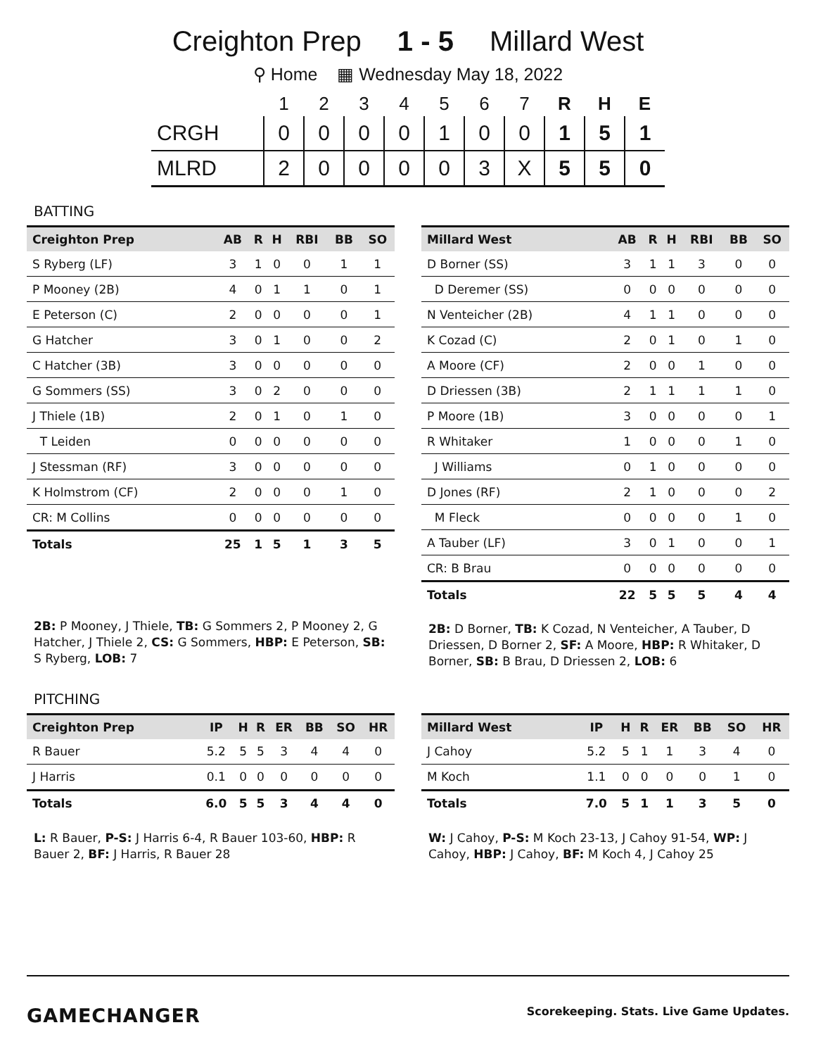Creighton Prep 1 - 5 Millard West
⚲ Home ▦ Wednesday May 18, 2022
| | 1 | 2 | 3 | 4 | 5 | 6 | 7 | R | H | E |
| --- | --- | --- | --- | --- | --- | --- | --- | --- | --- | --- |
| CRGH | 0 | 0 | 0 | 0 | 1 | 0 | 0 | 1 | 5 | 1 |
| MLRD | 2 | 0 | 0 | 0 | 0 | 3 | X | 5 | 5 | 0 |
BATTING
| Creighton Prep | AB | R | H | RBI | BB | SO |
| --- | --- | --- | --- | --- | --- | --- |
| S Ryberg (LF) | 3 | 1 | 0 | 0 | 1 | 1 |
| P Mooney (2B) | 4 | 0 | 1 | 1 | 0 | 1 |
| E Peterson (C) | 2 | 0 | 0 | 0 | 0 | 1 |
| G Hatcher | 3 | 0 | 1 | 0 | 0 | 2 |
| C Hatcher (3B) | 3 | 0 | 0 | 0 | 0 | 0 |
| G Sommers (SS) | 3 | 0 | 2 | 0 | 0 | 0 |
| J Thiele (1B) | 2 | 0 | 1 | 0 | 1 | 0 |
| T Leiden | 0 | 0 | 0 | 0 | 0 | 0 |
| J Stessman (RF) | 3 | 0 | 0 | 0 | 0 | 0 |
| K Holmstrom (CF) | 2 | 0 | 0 | 0 | 1 | 0 |
| CR: M Collins | 0 | 0 | 0 | 0 | 0 | 0 |
| Totals | 25 | 1 | 5 | 1 | 3 | 5 |
2B: P Mooney, J Thiele, TB: G Sommers 2, P Mooney 2, G Hatcher, J Thiele 2, CS: G Sommers, HBP: E Peterson, SB: S Ryberg, LOB: 7
| Millard West | AB | R | H | RBI | BB | SO |
| --- | --- | --- | --- | --- | --- | --- |
| D Borner (SS) | 3 | 1 | 1 | 3 | 0 | 0 |
| D Deremer (SS) | 0 | 0 | 0 | 0 | 0 | 0 |
| N Venteicher (2B) | 4 | 1 | 1 | 0 | 0 | 0 |
| K Cozad (C) | 2 | 0 | 1 | 0 | 1 | 0 |
| A Moore (CF) | 2 | 0 | 0 | 1 | 0 | 0 |
| D Driessen (3B) | 2 | 1 | 1 | 1 | 1 | 0 |
| P Moore (1B) | 3 | 0 | 0 | 0 | 0 | 1 |
| R Whitaker | 1 | 0 | 0 | 0 | 1 | 0 |
| J Williams | 0 | 1 | 0 | 0 | 0 | 0 |
| D Jones (RF) | 2 | 1 | 0 | 0 | 0 | 2 |
| M Fleck | 0 | 0 | 0 | 0 | 1 | 0 |
| A Tauber (LF) | 3 | 0 | 1 | 0 | 0 | 1 |
| CR: B Brau | 0 | 0 | 0 | 0 | 0 | 0 |
| Totals | 22 | 5 | 5 | 5 | 4 | 4 |
2B: D Borner, TB: K Cozad, N Venteicher, A Tauber, D Driessen, D Borner 2, SF: A Moore, HBP: R Whitaker, D Borner, SB: B Brau, D Driessen 2, LOB: 6
PITCHING
| Creighton Prep | IP | H | R | ER | BB | SO | HR |
| --- | --- | --- | --- | --- | --- | --- | --- |
| R Bauer | 5.2 | 5 | 5 | 3 | 4 | 4 | 0 |
| J Harris | 0.1 | 0 | 0 | 0 | 0 | 0 | 0 |
| Totals | 6.0 | 5 | 5 | 3 | 4 | 4 | 0 |
L: R Bauer, P-S: J Harris 6-4, R Bauer 103-60, HBP: R Bauer 2, BF: J Harris, R Bauer 28
| Millard West | IP | H | R | ER | BB | SO | HR |
| --- | --- | --- | --- | --- | --- | --- | --- |
| J Cahoy | 5.2 | 5 | 1 | 1 | 3 | 4 | 0 |
| M Koch | 1.1 | 0 | 0 | 0 | 0 | 1 | 0 |
| Totals | 7.0 | 5 | 1 | 1 | 3 | 5 | 0 |
W: J Cahoy, P-S: M Koch 23-13, J Cahoy 91-54, WP: J Cahoy, HBP: J Cahoy, BF: M Koch 4, J Cahoy 25
GAMECHANGER Scorekeeping. Stats. Live Game Updates.